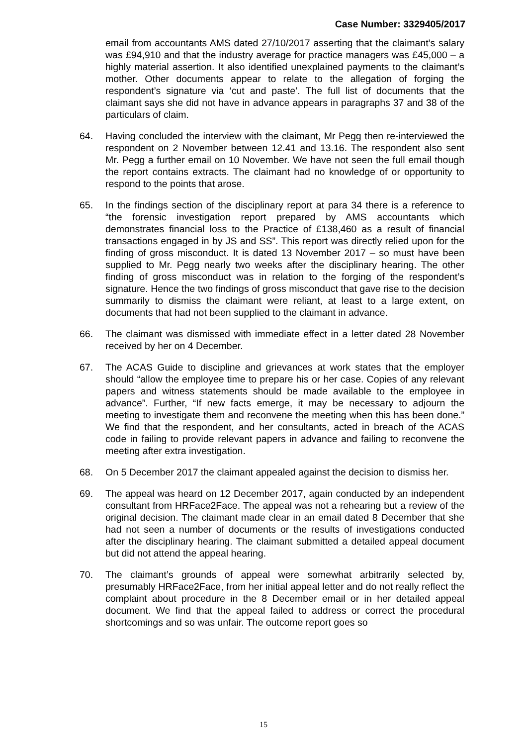Case Number: 3329405/2017
email from accountants AMS dated 27/10/2017 asserting that the claimant’s salary was £94,910 and that the industry average for practice managers was £45,000 – a highly material assertion. It also identified unexplained payments to the claimant’s mother. Other documents appear to relate to the allegation of forging the respondent’s signature via ‘cut and paste’. The full list of documents that the claimant says she did not have in advance appears in paragraphs 37 and 38 of the particulars of claim.
64. Having concluded the interview with the claimant, Mr Pegg then re-interviewed the respondent on 2 November between 12.41 and 13.16. The respondent also sent Mr. Pegg a further email on 10 November. We have not seen the full email though the report contains extracts. The claimant had no knowledge of or opportunity to respond to the points that arose.
65. In the findings section of the disciplinary report at para 34 there is a reference to “the forensic investigation report prepared by AMS accountants which demonstrates financial loss to the Practice of £138,460 as a result of financial transactions engaged in by JS and SS”. This report was directly relied upon for the finding of gross misconduct. It is dated 13 November 2017 – so must have been supplied to Mr. Pegg nearly two weeks after the disciplinary hearing. The other finding of gross misconduct was in relation to the forging of the respondent’s signature. Hence the two findings of gross misconduct that gave rise to the decision summarily to dismiss the claimant were reliant, at least to a large extent, on documents that had not been supplied to the claimant in advance.
66. The claimant was dismissed with immediate effect in a letter dated 28 November received by her on 4 December.
67. The ACAS Guide to discipline and grievances at work states that the employer should “allow the employee time to prepare his or her case. Copies of any relevant papers and witness statements should be made available to the employee in advance”. Further, “If new facts emerge, it may be necessary to adjourn the meeting to investigate them and reconvene the meeting when this has been done.” We find that the respondent, and her consultants, acted in breach of the ACAS code in failing to provide relevant papers in advance and failing to reconvene the meeting after extra investigation.
68. On 5 December 2017 the claimant appealed against the decision to dismiss her.
69. The appeal was heard on 12 December 2017, again conducted by an independent consultant from HRFace2Face. The appeal was not a rehearing but a review of the original decision. The claimant made clear in an email dated 8 December that she had not seen a number of documents or the results of investigations conducted after the disciplinary hearing. The claimant submitted a detailed appeal document but did not attend the appeal hearing.
70. The claimant’s grounds of appeal were somewhat arbitrarily selected by, presumably HRFace2Face, from her initial appeal letter and do not really reflect the complaint about procedure in the 8 December email or in her detailed appeal document. We find that the appeal failed to address or correct the procedural shortcomings and so was unfair. The outcome report goes so
15